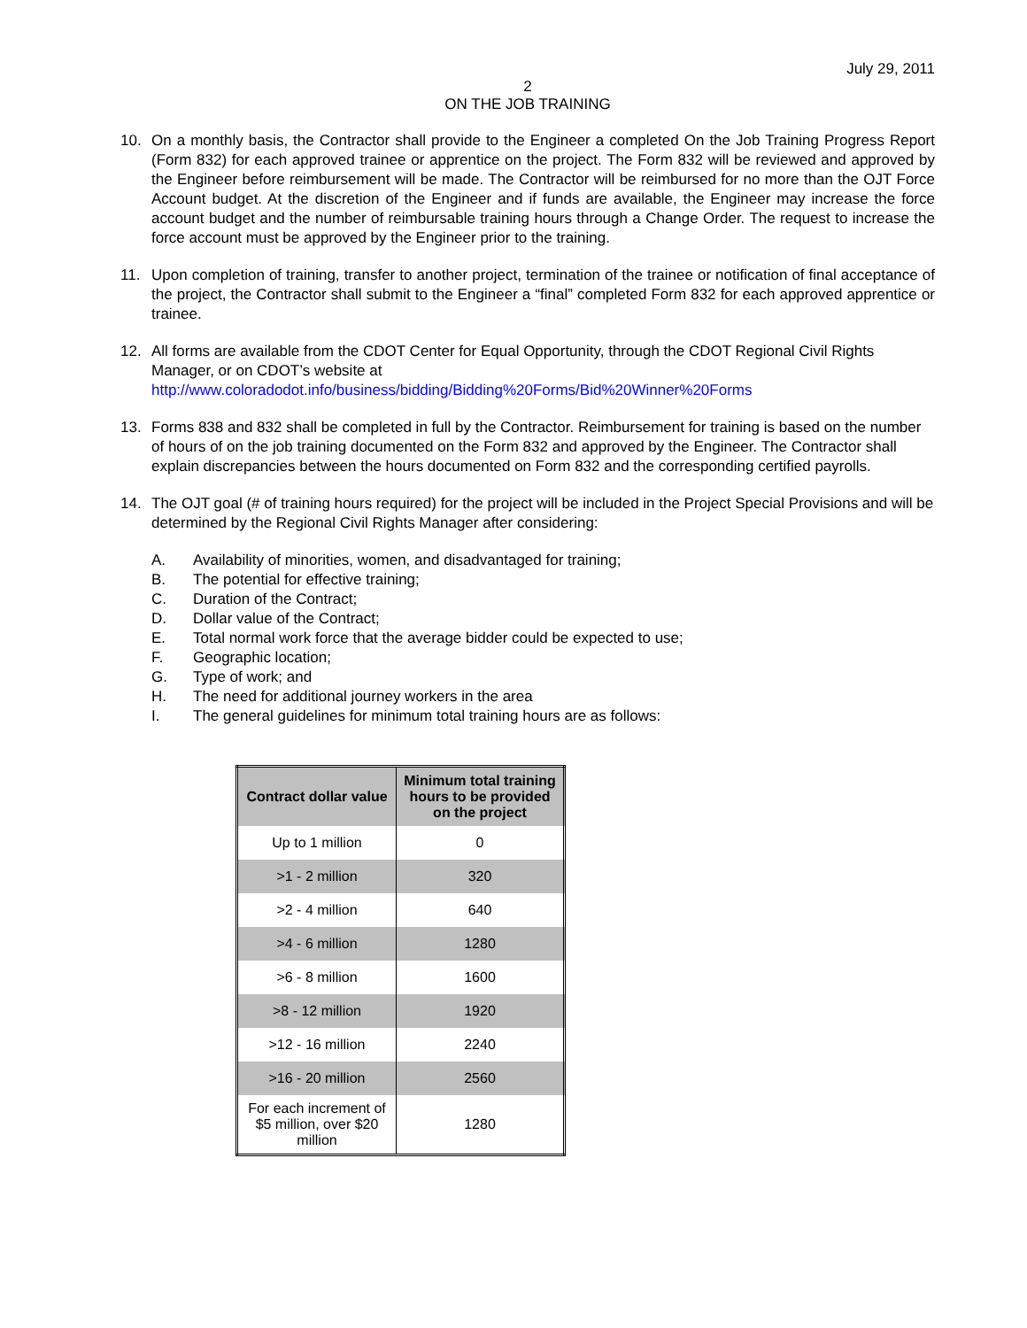July 29, 2011
2
ON THE JOB TRAINING
10. On a monthly basis, the Contractor shall provide to the Engineer a completed On the Job Training Progress Report (Form 832) for each approved trainee or apprentice on the project. The Form 832 will be reviewed and approved by the Engineer before reimbursement will be made. The Contractor will be reimbursed for no more than the OJT Force Account budget. At the discretion of the Engineer and if funds are available, the Engineer may increase the force account budget and the number of reimbursable training hours through a Change Order. The request to increase the force account must be approved by the Engineer prior to the training.
11. Upon completion of training, transfer to another project, termination of the trainee or notification of final acceptance of the project, the Contractor shall submit to the Engineer a “final” completed Form 832 for each approved apprentice or trainee.
12. All forms are available from the CDOT Center for Equal Opportunity, through the CDOT Regional Civil Rights Manager, or on CDOT’s website at
http://www.coloradodot.info/business/bidding/Bidding%20Forms/Bid%20Winner%20Forms
13. Forms 838 and 832 shall be completed in full by the Contractor. Reimbursement for training is based on the number of hours of on the job training documented on the Form 832 and approved by the Engineer. The Contractor shall explain discrepancies between the hours documented on Form 832 and the corresponding certified payrolls.
14. The OJT goal (# of training hours required) for the project will be included in the Project Special Provisions and will be determined by the Regional Civil Rights Manager after considering:
A. Availability of minorities, women, and disadvantaged for training;
B. The potential for effective training;
C. Duration of the Contract;
D. Dollar value of the Contract;
E. Total normal work force that the average bidder could be expected to use;
F. Geographic location;
G. Type of work; and
H. The need for additional journey workers in the area
I. The general guidelines for minimum total training hours are as follows:
| Contract dollar value | Minimum total training hours to be provided on the project |
| --- | --- |
| Up to 1 million | 0 |
| >1 - 2 million | 320 |
| >2 - 4 million | 640 |
| >4 - 6 million | 1280 |
| >6 - 8 million | 1600 |
| >8 - 12 million | 1920 |
| >12 - 16 million | 2240 |
| >16 - 20 million | 2560 |
| For each increment of $5 million, over $20 million | 1280 |